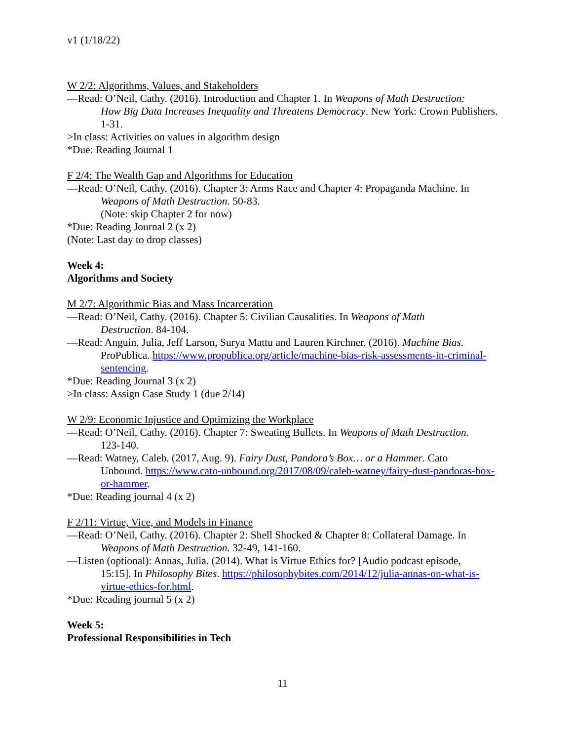v1 (1/18/22)
W 2/2: Algorithms, Values, and Stakeholders
—Read: O’Neil, Cathy. (2016). Introduction and Chapter 1. In Weapons of Math Destruction:
How Big Data Increases Inequality and Threatens Democracy. New York: Crown Publishers. 1-31.
>In class: Activities on values in algorithm design
*Due: Reading Journal 1
F 2/4: The Wealth Gap and Algorithms for Education
—Read: O’Neil, Cathy. (2016). Chapter 3: Arms Race and Chapter 4: Propaganda Machine. In
Weapons of Math Destruction. 50-83.
(Note: skip Chapter 2 for now)
*Due: Reading Journal 2 (x 2)
(Note: Last day to drop classes)
Week 4:
Algorithms and Society
M 2/7: Algorithmic Bias and Mass Incarceration
—Read: O’Neil, Cathy. (2016). Chapter 5: Civilian Causalities. In Weapons of Math
Destruction. 84-104.
—Read: Anguin, Julia, Jeff Larson, Surya Mattu and Lauren Kirchner. (2016). Machine Bias.
ProPublica. https://www.propublica.org/article/machine-bias-risk-assessments-in-criminal-sentencing.
*Due: Reading Journal 3 (x 2)
>In class: Assign Case Study 1 (due 2/14)
W 2/9: Economic Injustice and Optimizing the Workplace
—Read: O’Neil, Cathy. (2016). Chapter 7: Sweating Bullets. In Weapons of Math Destruction.
123-140.
—Read: Watney, Caleb. (2017, Aug. 9). Fairy Dust, Pandora’s Box… or a Hammer. Cato
Unbound. https://www.cato-unbound.org/2017/08/09/caleb-watney/fairy-dust-pandoras-box-or-hammer.
*Due: Reading journal 4 (x 2)
F 2/11: Virtue, Vice, and Models in Finance
—Read: O’Neil, Cathy. (2016). Chapter 2: Shell Shocked & Chapter 8: Collateral Damage. In
Weapons of Math Destruction. 32-49, 141-160.
—Listen (optional): Annas, Julia. (2014). What is Virtue Ethics for? [Audio podcast episode,
15:15]. In Philosophy Bites. https://philosophybites.com/2014/12/julia-annas-on-what-is-virtue-ethics-for.html.
*Due: Reading journal 5 (x 2)
Week 5:
Professional Responsibilities in Tech
11